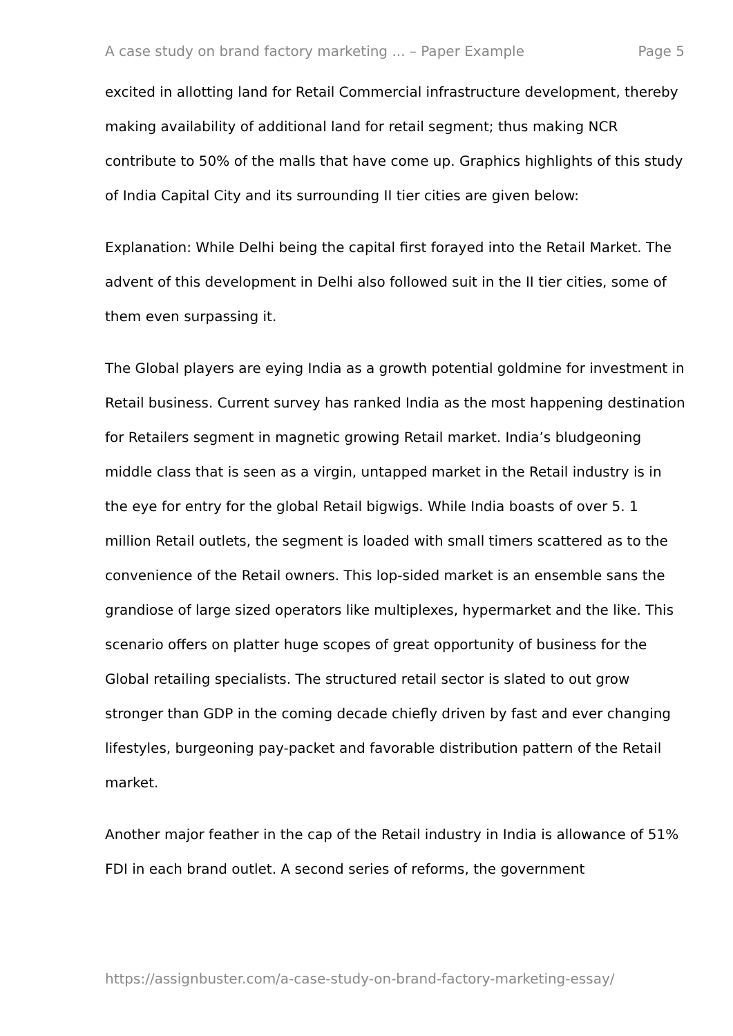A case study on brand factory marketing ... – Paper Example Page 5
excited in allotting land for Retail Commercial infrastructure development, thereby making availability of additional land for retail segment; thus making NCR contribute to 50% of the malls that have come up. Graphics highlights of this study of India Capital City and its surrounding II tier cities are given below:
Explanation: While Delhi being the capital first forayed into the Retail Market. The advent of this development in Delhi also followed suit in the II tier cities, some of them even surpassing it.
The Global players are eying India as a growth potential goldmine for investment in Retail business. Current survey has ranked India as the most happening destination for Retailers segment in magnetic growing Retail market. India’s bludgeoning middle class that is seen as a virgin, untapped market in the Retail industry is in the eye for entry for the global Retail bigwigs. While India boasts of over 5. 1 million Retail outlets, the segment is loaded with small timers scattered as to the convenience of the Retail owners. This lop-sided market is an ensemble sans the grandiose of large sized operators like multiplexes, hypermarket and the like. This scenario offers on platter huge scopes of great opportunity of business for the Global retailing specialists. The structured retail sector is slated to out grow stronger than GDP in the coming decade chiefly driven by fast and ever changing lifestyles, burgeoning pay-packet and favorable distribution pattern of the Retail market.
Another major feather in the cap of the Retail industry in India is allowance of 51% FDI in each brand outlet. A second series of reforms, the government
https://assignbuster.com/a-case-study-on-brand-factory-marketing-essay/